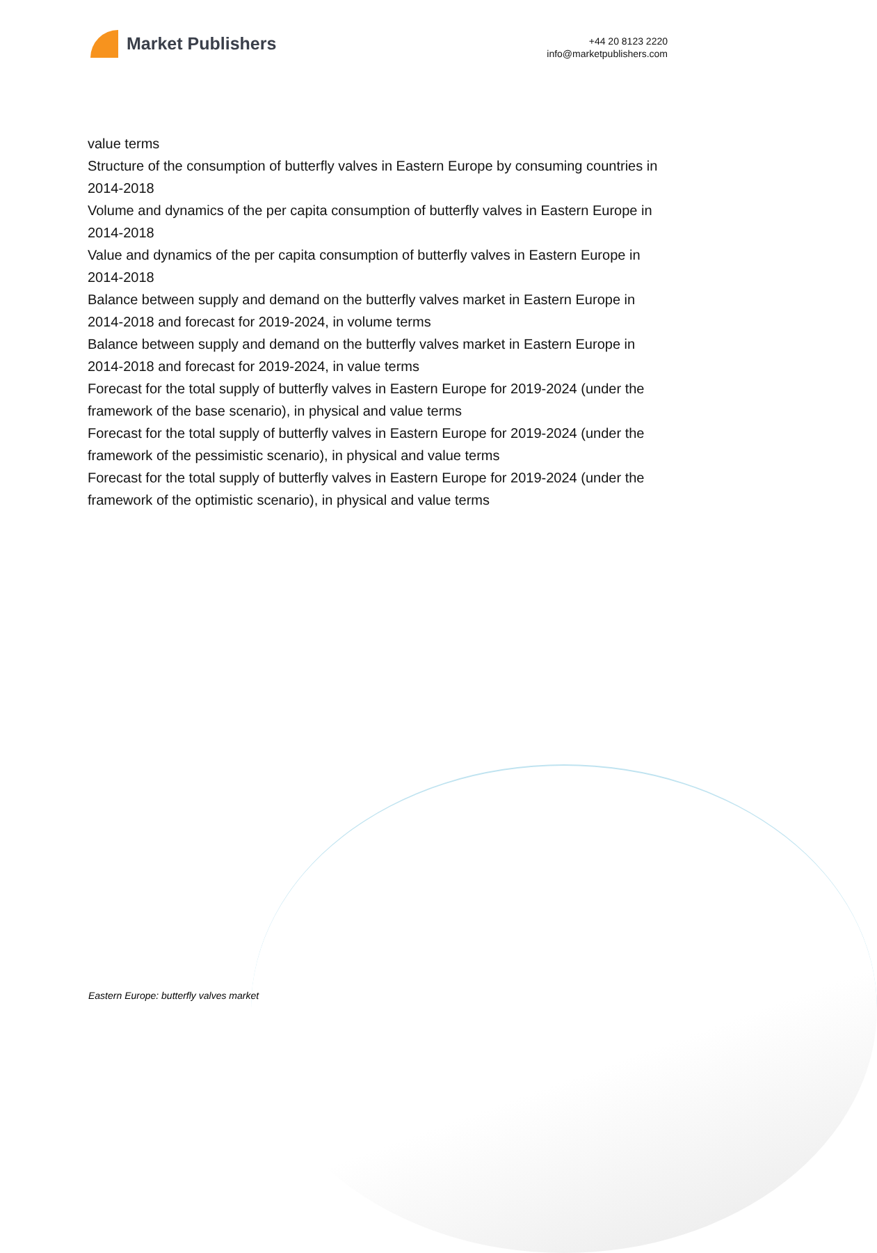Market Publishers
+44 20 8123 2220
info@marketpublishers.com
value terms
Structure of the consumption of butterfly valves in Eastern Europe by consuming countries in 2014-2018
Volume and dynamics of the per capita consumption of butterfly valves in Eastern Europe in 2014-2018
Value and dynamics of the per capita consumption of butterfly valves in Eastern Europe in 2014-2018
Balance between supply and demand on the butterfly valves market in Eastern Europe in 2014-2018 and forecast for 2019-2024, in volume terms
Balance between supply and demand on the butterfly valves market in Eastern Europe in 2014-2018 and forecast for 2019-2024, in value terms
Forecast for the total supply of butterfly valves in Eastern Europe for 2019-2024 (under the framework of the base scenario), in physical and value terms
Forecast for the total supply of butterfly valves in Eastern Europe for 2019-2024 (under the framework of the pessimistic scenario), in physical and value terms
Forecast for the total supply of butterfly valves in Eastern Europe for 2019-2024 (under the framework of the optimistic scenario), in physical and value terms
Eastern Europe: butterfly valves market